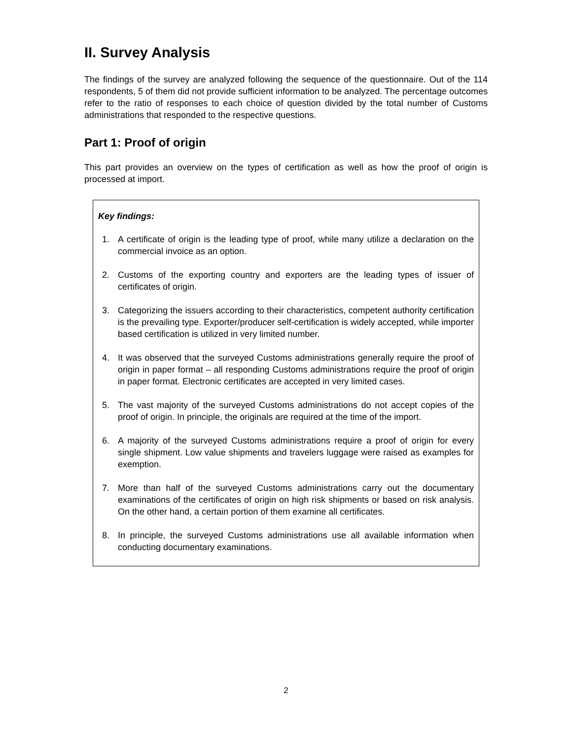II. Survey Analysis
The findings of the survey are analyzed following the sequence of the questionnaire. Out of the 114 respondents, 5 of them did not provide sufficient information to be analyzed. The percentage outcomes refer to the ratio of responses to each choice of question divided by the total number of Customs administrations that responded to the respective questions.
Part 1: Proof of origin
This part provides an overview on the types of certification as well as how the proof of origin is processed at import.
Key findings:
1. A certificate of origin is the leading type of proof, while many utilize a declaration on the commercial invoice as an option.
2. Customs of the exporting country and exporters are the leading types of issuer of certificates of origin.
3. Categorizing the issuers according to their characteristics, competent authority certification is the prevailing type. Exporter/producer self-certification is widely accepted, while importer based certification is utilized in very limited number.
4. It was observed that the surveyed Customs administrations generally require the proof of origin in paper format – all responding Customs administrations require the proof of origin in paper format. Electronic certificates are accepted in very limited cases.
5. The vast majority of the surveyed Customs administrations do not accept copies of the proof of origin. In principle, the originals are required at the time of the import.
6. A majority of the surveyed Customs administrations require a proof of origin for every single shipment. Low value shipments and travelers luggage were raised as examples for exemption.
7. More than half of the surveyed Customs administrations carry out the documentary examinations of the certificates of origin on high risk shipments or based on risk analysis. On the other hand, a certain portion of them examine all certificates.
8. In principle, the surveyed Customs administrations use all available information when conducting documentary examinations.
2